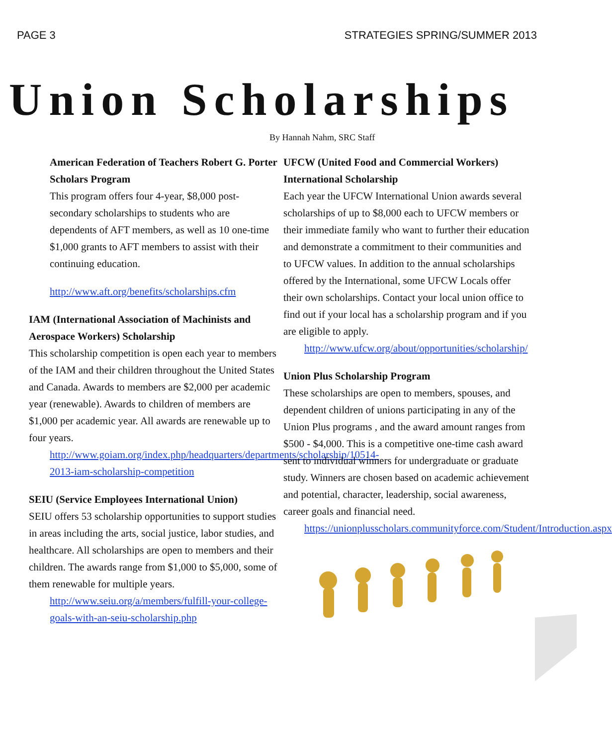PAGE 3 STRATEGIES SPRING/SUMMER 2013
Union Scholarships
By Hannah Nahm, SRC Staff
American Federation of Teachers Robert G. Porter Scholars Program
This program offers four 4-year, $8,000 post-secondary scholarships to students who are dependents of AFT members, as well as 10 one-time $1,000 grants to AFT members to assist with their continuing education.
http://www.aft.org/benefits/scholarships.cfm
IAM (International Association of Machinists and Aerospace Workers) Scholarship
This scholarship competition is open each year to members of the IAM and their children throughout the United States and Canada. Awards to members are $2,000 per academic year (renewable). Awards to children of members are $1,000 per academic year. All awards are renewable up to four years.
http://www.goiam.org/index.php/headquarters/departments/scholarship/10514-2013-iam-scholarship-competition
SEIU (Service Employees International Union)
SEIU offers 53 scholarship opportunities to support studies in areas including the arts, social justice, labor studies, and healthcare. All scholarships are open to members and their children. The awards range from $1,000 to $5,000, some of them renewable for multiple years.
http://www.seiu.org/a/members/fulfill-your-college-goals-with-an-seiu-scholarship.php
UFCW (United Food and Commercial Workers) International Scholarship
Each year the UFCW International Union awards several scholarships of up to $8,000 each to UFCW members or their immediate family who want to further their education and demonstrate a commitment to their communities and to UFCW values. In addition to the annual scholarships offered by the International, some UFCW Locals offer their own scholarships. Contact your local union office to find out if your local has a scholarship program and if you are eligible to apply.
http://www.ufcw.org/about/opportunities/scholarship/
Union Plus Scholarship Program
These scholarships are open to members, spouses, and dependent children of unions participating in any of the Union Plus programs , and the award amount ranges from $500 - $4,000. This is a competitive one-time cash award sent to individual winners for undergraduate or graduate study. Winners are chosen based on academic achievement and potential, character, leadership, social awareness, career goals and financial need.
https://unionplusscholars.communityforce.com/Student/Introduction.aspx